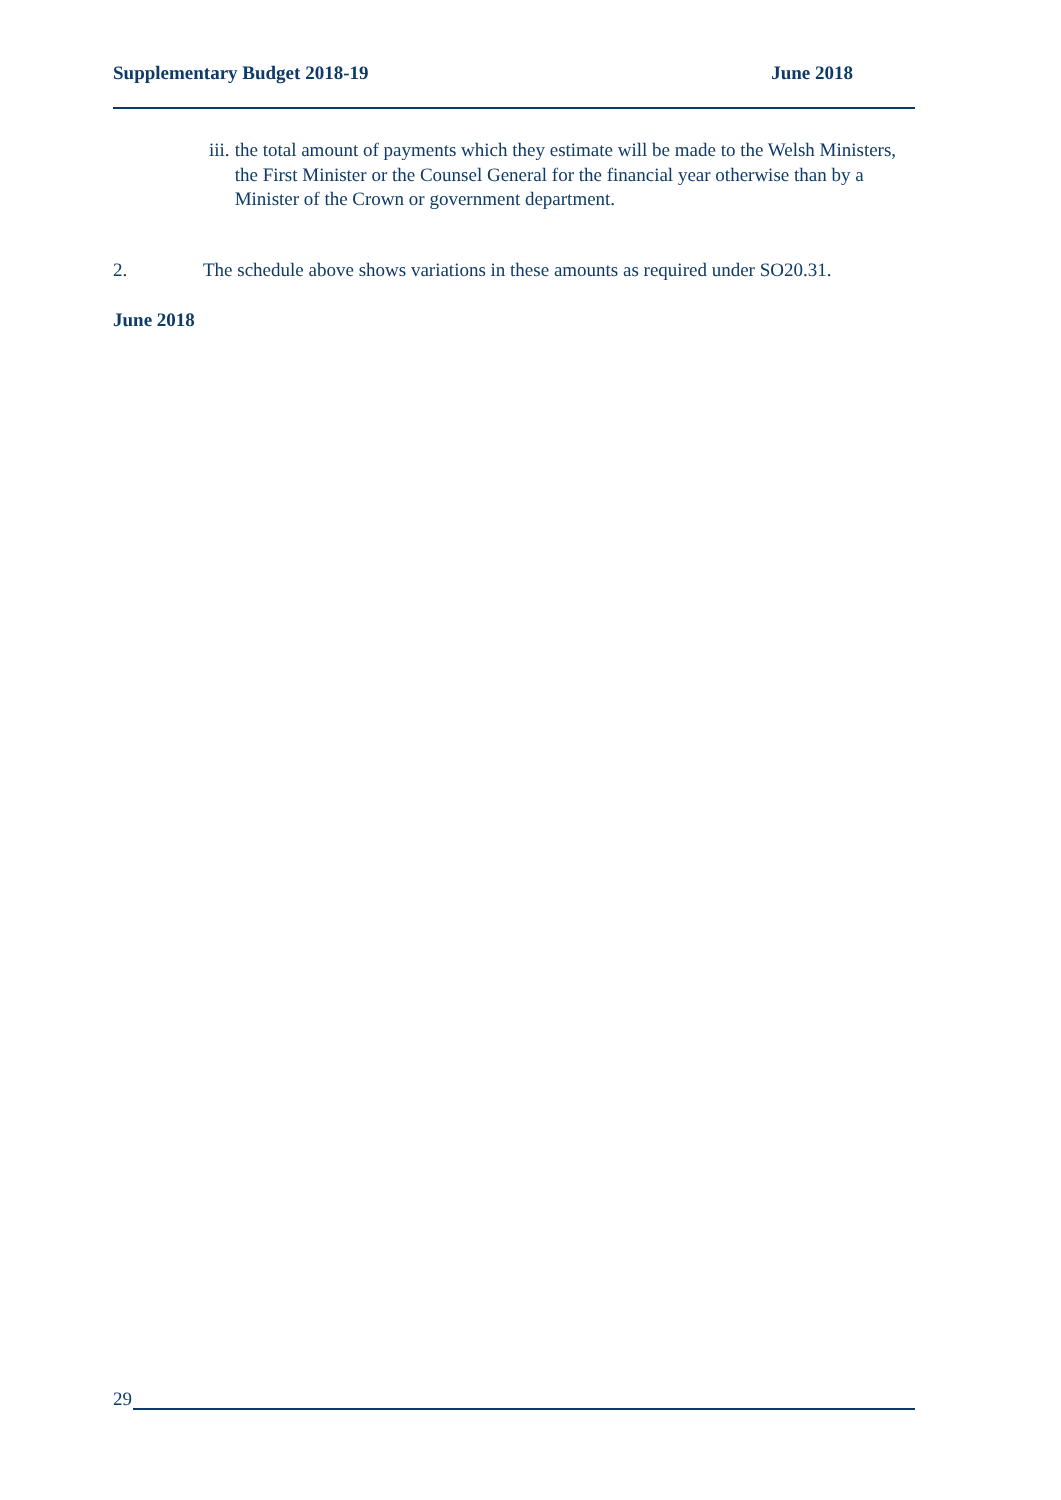Supplementary Budget 2018-19 June 2018
iii. the total amount of payments which they estimate will be made to the Welsh Ministers, the First Minister or the Counsel General for the financial year otherwise than by a Minister of the Crown or government department.
2. The schedule above shows variations in these amounts as required under SO20.31.
June 2018
29